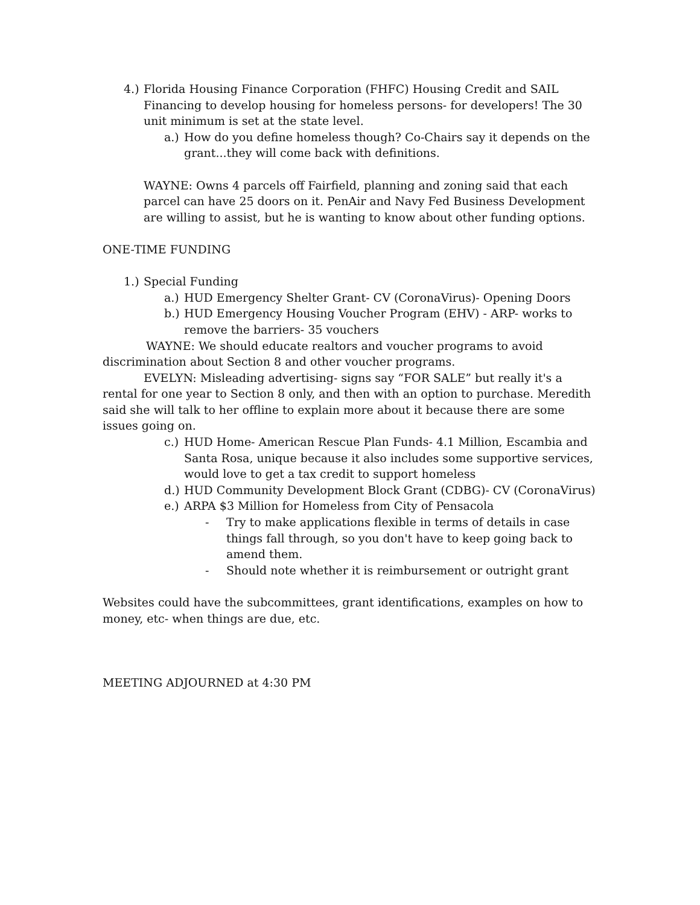4.) Florida Housing Finance Corporation (FHFC) Housing Credit and SAIL Financing to develop housing for homeless persons- for developers! The 30 unit minimum is set at the state level.
a.) How do you define homeless though? Co-Chairs say it depends on the grant...they will come back with definitions.
WAYNE: Owns 4 parcels off Fairfield, planning and zoning said that each parcel can have 25 doors on it. PenAir and Navy Fed Business Development are willing to assist, but he is wanting to know about other funding options.
ONE-TIME FUNDING
1.) Special Funding
a.) HUD Emergency Shelter Grant- CV (CoronaVirus)- Opening Doors
b.) HUD Emergency Housing Voucher Program (EHV) - ARP- works to remove the barriers- 35 vouchers
WAYNE: We should educate realtors and voucher programs to avoid discrimination about Section 8 and other voucher programs.
EVELYN: Misleading advertising- signs say “FOR SALE” but really it's a rental for one year to Section 8 only, and then with an option to purchase. Meredith said she will talk to her offline to explain more about it because there are some issues going on.
c.) HUD Home- American Rescue Plan Funds- 4.1 Million, Escambia and Santa Rosa, unique because it also includes some supportive services, would love to get a tax credit to support homeless
d.) HUD Community Development Block Grant (CDBG)- CV (CoronaVirus)
e.) ARPA $3 Million for Homeless from City of Pensacola
- Try to make applications flexible in terms of details in case things fall through, so you don't have to keep going back to amend them.
- Should note whether it is reimbursement or outright grant
Websites could have the subcommittees, grant identifications, examples on how to money, etc- when things are due, etc.
MEETING ADJOURNED at 4:30 PM